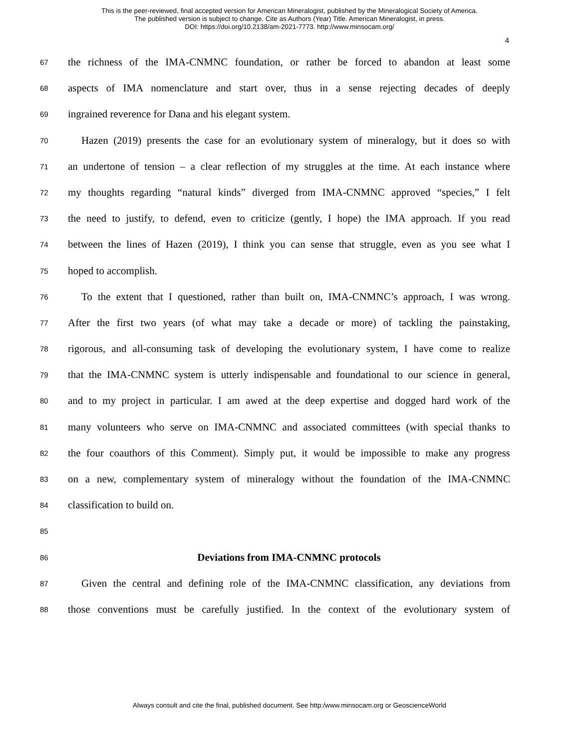This is the peer-reviewed, final accepted version for American Mineralogist, published by the Mineralogical Society of America.
The published version is subject to change. Cite as Authors (Year) Title. American Mineralogist, in press.
DOI: https://doi.org/10.2138/am-2021-7773. http://www.minsocam.org/
4
67 the richness of the IMA-CNMNC foundation, or rather be forced to abandon at least some
68 aspects of IMA nomenclature and start over, thus in a sense rejecting decades of deeply
69 ingrained reverence for Dana and his elegant system.
70 Hazen (2019) presents the case for an evolutionary system of mineralogy, but it does so with
71 an undertone of tension – a clear reflection of my struggles at the time. At each instance where
72 my thoughts regarding “natural kinds” diverged from IMA-CNMNC approved “species,” I felt
73 the need to justify, to defend, even to criticize (gently, I hope) the IMA approach. If you read
74 between the lines of Hazen (2019), I think you can sense that struggle, even as you see what I
75 hoped to accomplish.
76 To the extent that I questioned, rather than built on, IMA-CNMNC’s approach, I was wrong.
77 After the first two years (of what may take a decade or more) of tackling the painstaking,
78 rigorous, and all-consuming task of developing the evolutionary system, I have come to realize
79 that the IMA-CNMNC system is utterly indispensable and foundational to our science in general,
80 and to my project in particular. I am awed at the deep expertise and dogged hard work of the
81 many volunteers who serve on IMA-CNMNC and associated committees (with special thanks to
82 the four coauthors of this Comment). Simply put, it would be impossible to make any progress
83 on a new, complementary system of mineralogy without the foundation of the IMA-CNMNC
84 classification to build on.
85
86 Deviations from IMA-CNMNC protocols
87 Given the central and defining role of the IMA-CNMNC classification, any deviations from
88 those conventions must be carefully justified. In the context of the evolutionary system of
Always consult and cite the final, published document. See http:/www.minsocam.org or GeoscienceWorld